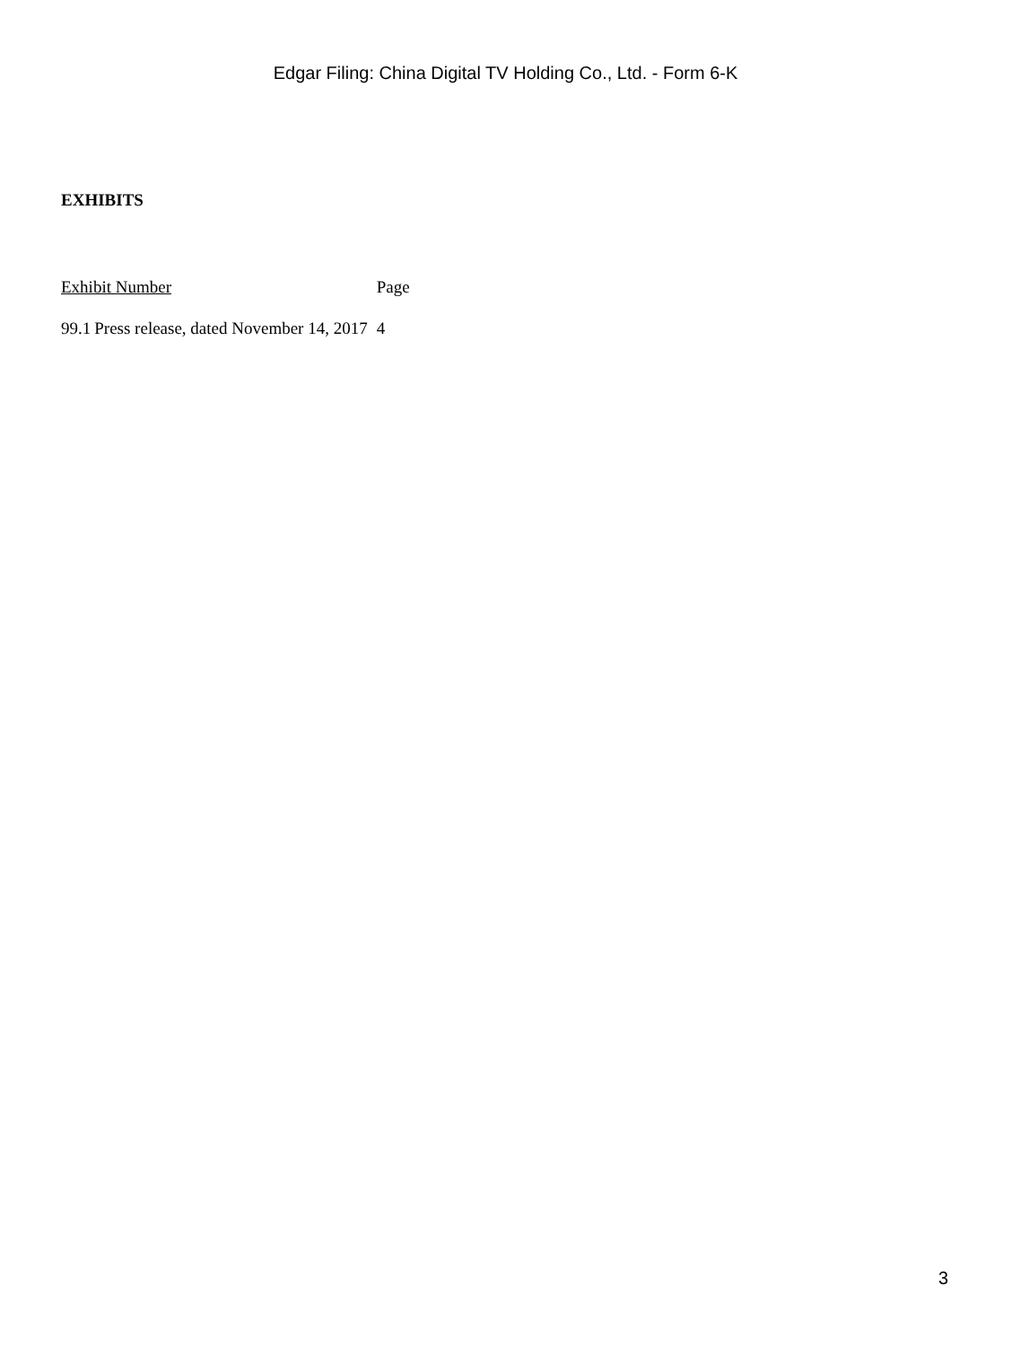Edgar Filing: China Digital TV Holding Co., Ltd. - Form 6-K
EXHIBITS
| Exhibit Number | | Page |
| 99.1 | Press release, dated November 14, 2017 | 4 |
3